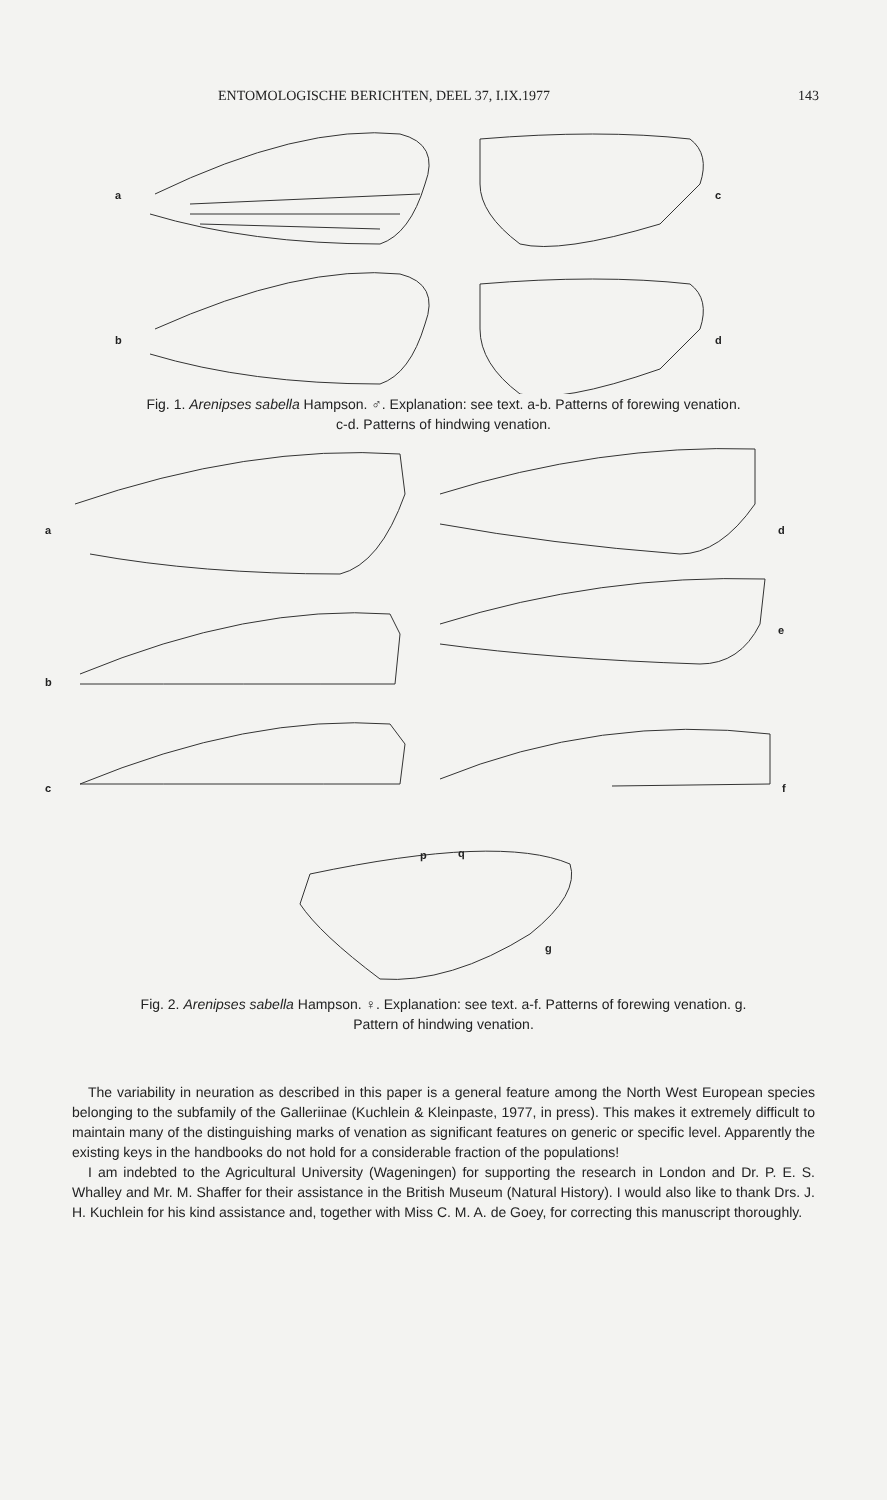ENTOMOLOGISCHE BERICHTEN, DEEL 37, I.IX.1977 143
a
c
b
d
Fig. 1. Arenipses sabella Hampson. ♂. Explanation: see text. a-b. Patterns of forewing venation.
c-d. Patterns of hindwing venation.
a
d
b
e
c
f
p
q
g
Fig. 2. Arenipses sabella Hampson. ♀. Explanation: see text. a-f. Patterns of forewing venation. g.
Pattern of hindwing venation.
The variability in neuration as described in this paper is a general feature among the North West European species belonging to the subfamily of the Galleriinae (Kuchlein & Kleinpaste, 1977, in press). This makes it extremely difficult to maintain many of the distinguishing marks of venation as significant features on generic or specific level. Apparently the existing keys in the handbooks do not hold for a considerable fraction of the populations!
I am indebted to the Agricultural University (Wageningen) for supporting the research in London and Dr. P. E. S. Whalley and Mr. M. Shaffer for their assistance in the British Museum (Natural History). I would also like to thank Drs. J. H. Kuchlein for his kind assistance and, together with Miss C. M. A. de Goey, for correcting this manuscript thoroughly.